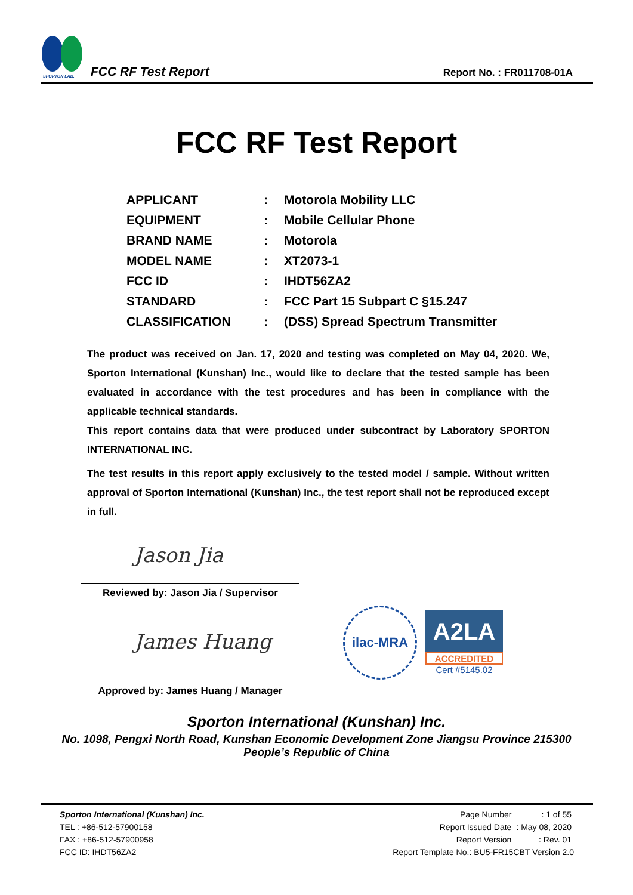SPORTON LAB.
FCC RF Test Report
Report No. : FR011708-01A
FCC RF Test Report
| APPLICANT | : | Motorola Mobility LLC |
| EQUIPMENT | : | Mobile Cellular Phone |
| BRAND NAME | : | Motorola |
| MODEL NAME | : | XT2073-1 |
| FCC ID | : | IHDT56ZA2 |
| STANDARD | : | FCC Part 15 Subpart C §15.247 |
| CLASSIFICATION | : | (DSS) Spread Spectrum Transmitter |
The product was received on Jan. 17, 2020 and testing was completed on May 04, 2020. We, Sporton International (Kunshan) Inc., would like to declare that the tested sample has been evaluated in accordance with the test procedures and has been in compliance with the applicable technical standards.
This report contains data that were produced under subcontract by Laboratory SPORTON INTERNATIONAL INC.
The test results in this report apply exclusively to the tested model / sample. Without written approval of Sporton International (Kunshan) Inc., the test report shall not be reproduced except in full.
Jason Jia
Reviewed by: Jason Jia / Supervisor
James Huang
Approved by: James Huang / Manager
ilac-MRA
A2LA
ACCREDITED
Cert #5145.02
Sporton International (Kunshan) Inc.
No. 1098, Pengxi North Road, Kunshan Economic Development Zone Jiangsu Province 215300
People’s Republic of China
Sporton International (Kunshan) Inc.
TEL : +86-512-57900158
FAX : +86-512-57900958
FCC ID: IHDT56ZA2
| Page Number | : 1 of 55 |
| Report Issued Date | : May 08, 2020 |
| Report Version | : Rev. 01 |
Report Template No.: BU5-FR15CBT Version 2.0